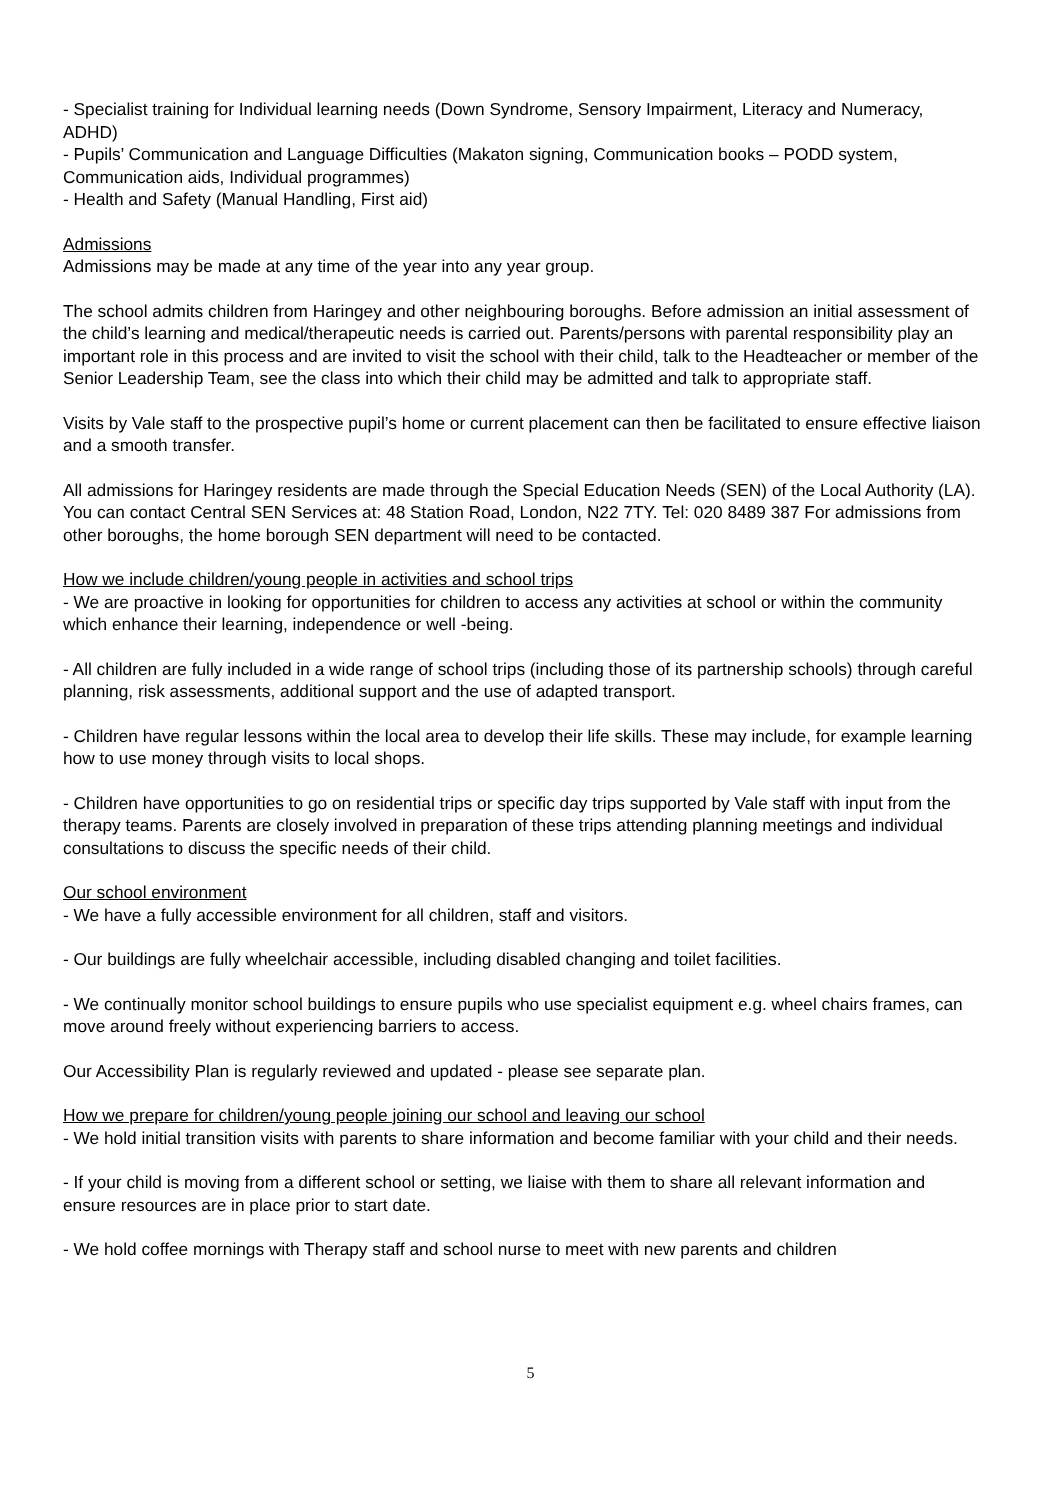- Specialist training for Individual learning needs (Down Syndrome, Sensory Impairment, Literacy and Numeracy, ADHD)
- Pupils’ Communication and Language Difficulties (Makaton signing, Communication books – PODD system, Communication aids, Individual programmes)
- Health and Safety (Manual Handling, First aid)
Admissions
Admissions may be made at any time of the year into any year group.
The school admits children from Haringey and other neighbouring boroughs. Before admission an initial assessment of the child’s learning and medical/therapeutic needs is carried out. Parents/persons with parental responsibility play an important role in this process and are invited to visit the school with their child, talk to the Headteacher or member of the Senior Leadership Team, see the class into which their child may be admitted and talk to appropriate staff.
Visits by Vale staff to the prospective pupil’s home or current placement can then be facilitated to ensure effective liaison and a smooth transfer.
All admissions for Haringey residents are made through the Special Education Needs (SEN) of the Local Authority (LA). You can contact Central SEN Services at: 48 Station Road, London, N22 7TY. Tel: 020 8489 387 For admissions from other boroughs, the home borough SEN department will need to be contacted.
How we include children/young people in activities and school trips
- We are proactive in looking for opportunities for children to access any activities at school or within the community which enhance their learning, independence or well -being.
- All children are fully included in a wide range of school trips (including those of its partnership schools) through careful planning, risk assessments, additional support and the use of adapted transport.
- Children have regular lessons within the local area to develop their life skills. These may include, for example learning how to use money through visits to local shops.
- Children have opportunities to go on residential trips or specific day trips supported by Vale staff with input from the therapy teams. Parents are closely involved in preparation of these trips attending planning meetings and individual consultations to discuss the specific needs of their child.
Our school environment
- We have a fully accessible environment for all children, staff and visitors.
- Our buildings are fully wheelchair accessible, including disabled changing and toilet facilities.
- We continually monitor school buildings to ensure pupils who use specialist equipment e.g. wheel chairs frames, can move around freely without experiencing barriers to access.
Our Accessibility Plan is regularly reviewed and updated - please see separate plan.
How we prepare for children/young people joining our school and leaving our school
- We hold initial transition visits with parents to share information and become familiar with your child and their needs.
- If your child is moving from a different school or setting, we liaise with them to share all relevant information and ensure resources are in place prior to start date.
- We hold coffee mornings with Therapy staff and school nurse to meet with new parents and children
5